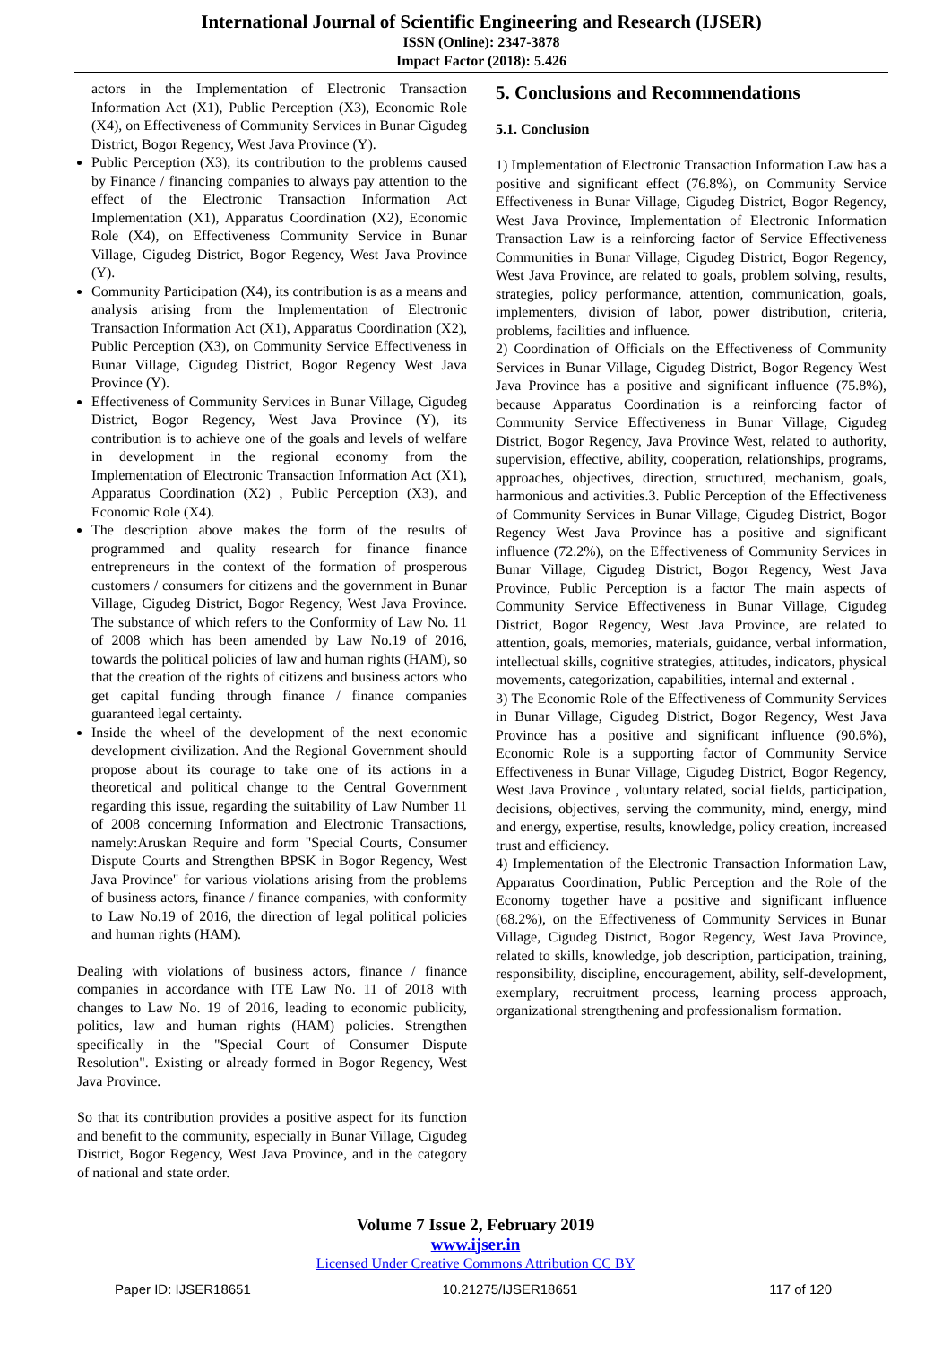International Journal of Scientific Engineering and Research (IJSER)
ISSN (Online): 2347-3878
Impact Factor (2018): 5.426
actors in the Implementation of Electronic Transaction Information Act (X1), Public Perception (X3), Economic Role (X4), on Effectiveness of Community Services in Bunar Cigudeg District, Bogor Regency, West Java Province (Y).
Public Perception (X3), its contribution to the problems caused by Finance / financing companies to always pay attention to the effect of the Electronic Transaction Information Act Implementation (X1), Apparatus Coordination (X2), Economic Role (X4), on Effectiveness Community Service in Bunar Village, Cigudeg District, Bogor Regency, West Java Province (Y).
Community Participation (X4), its contribution is as a means and analysis arising from the Implementation of Electronic Transaction Information Act (X1), Apparatus Coordination (X2), Public Perception (X3), on Community Service Effectiveness in Bunar Village, Cigudeg District, Bogor Regency West Java Province (Y).
Effectiveness of Community Services in Bunar Village, Cigudeg District, Bogor Regency, West Java Province (Y), its contribution is to achieve one of the goals and levels of welfare in development in the regional economy from the Implementation of Electronic Transaction Information Act (X1), Apparatus Coordination (X2) , Public Perception (X3), and Economic Role (X4).
The description above makes the form of the results of programmed and quality research for finance finance entrepreneurs in the context of the formation of prosperous customers / consumers for citizens and the government in Bunar Village, Cigudeg District, Bogor Regency, West Java Province. The substance of which refers to the Conformity of Law No. 11 of 2008 which has been amended by Law No.19 of 2016, towards the political policies of law and human rights (HAM), so that the creation of the rights of citizens and business actors who get capital funding through finance / finance companies guaranteed legal certainty.
Inside the wheel of the development of the next economic development civilization. And the Regional Government should propose about its courage to take one of its actions in a theoretical and political change to the Central Government regarding this issue, regarding the suitability of Law Number 11 of 2008 concerning Information and Electronic Transactions, namely:Aruskan Require and form "Special Courts, Consumer Dispute Courts and Strengthen BPSK in Bogor Regency, West Java Province" for various violations arising from the problems of business actors, finance / finance companies, with conformity to Law No.19 of 2016, the direction of legal political policies and human rights (HAM).
Dealing with violations of business actors, finance / finance companies in accordance with ITE Law No. 11 of 2018 with changes to Law No. 19 of 2016, leading to economic publicity, politics, law and human rights (HAM) policies. Strengthen specifically in the "Special Court of Consumer Dispute Resolution". Existing or already formed in Bogor Regency, West Java Province.
So that its contribution provides a positive aspect for its function and benefit to the community, especially in Bunar Village, Cigudeg District, Bogor Regency, West Java Province, and in the category of national and state order.
5. Conclusions and Recommendations
5.1. Conclusion
1) Implementation of Electronic Transaction Information Law has a positive and significant effect (76.8%), on Community Service Effectiveness in Bunar Village, Cigudeg District, Bogor Regency, West Java Province, Implementation of Electronic Information Transaction Law is a reinforcing factor of Service Effectiveness Communities in Bunar Village, Cigudeg District, Bogor Regency, West Java Province, are related to goals, problem solving, results, strategies, policy performance, attention, communication, goals, implementers, division of labor, power distribution, criteria, problems, facilities and influence.
2) Coordination of Officials on the Effectiveness of Community Services in Bunar Village, Cigudeg District, Bogor Regency West Java Province has a positive and significant influence (75.8%), because Apparatus Coordination is a reinforcing factor of Community Service Effectiveness in Bunar Village, Cigudeg District, Bogor Regency, Java Province West, related to authority, supervision, effective, ability, cooperation, relationships, programs, approaches, objectives, direction, structured, mechanism, goals, harmonious and activities.3. Public Perception of the Effectiveness of Community Services in Bunar Village, Cigudeg District, Bogor Regency West Java Province has a positive and significant influence (72.2%), on the Effectiveness of Community Services in Bunar Village, Cigudeg District, Bogor Regency, West Java Province, Public Perception is a factor The main aspects of Community Service Effectiveness in Bunar Village, Cigudeg District, Bogor Regency, West Java Province, are related to attention, goals, memories, materials, guidance, verbal information, intellectual skills, cognitive strategies, attitudes, indicators, physical movements, categorization, capabilities, internal and external .
3) The Economic Role of the Effectiveness of Community Services in Bunar Village, Cigudeg District, Bogor Regency, West Java Province has a positive and significant influence (90.6%), Economic Role is a supporting factor of Community Service Effectiveness in Bunar Village, Cigudeg District, Bogor Regency, West Java Province , voluntary related, social fields, participation, decisions, objectives, serving the community, mind, energy, mind and energy, expertise, results, knowledge, policy creation, increased trust and efficiency.
4) Implementation of the Electronic Transaction Information Law, Apparatus Coordination, Public Perception and the Role of the Economy together have a positive and significant influence (68.2%), on the Effectiveness of Community Services in Bunar Village, Cigudeg District, Bogor Regency, West Java Province, related to skills, knowledge, job description, participation, training, responsibility, discipline, encouragement, ability, self-development, exemplary, recruitment process, learning process approach, organizational strengthening and professionalism formation.
Volume 7 Issue 2, February 2019
www.ijser.in
Licensed Under Creative Commons Attribution CC BY
Paper ID: IJSER18651 10.21275/IJSER18651 117 of 120